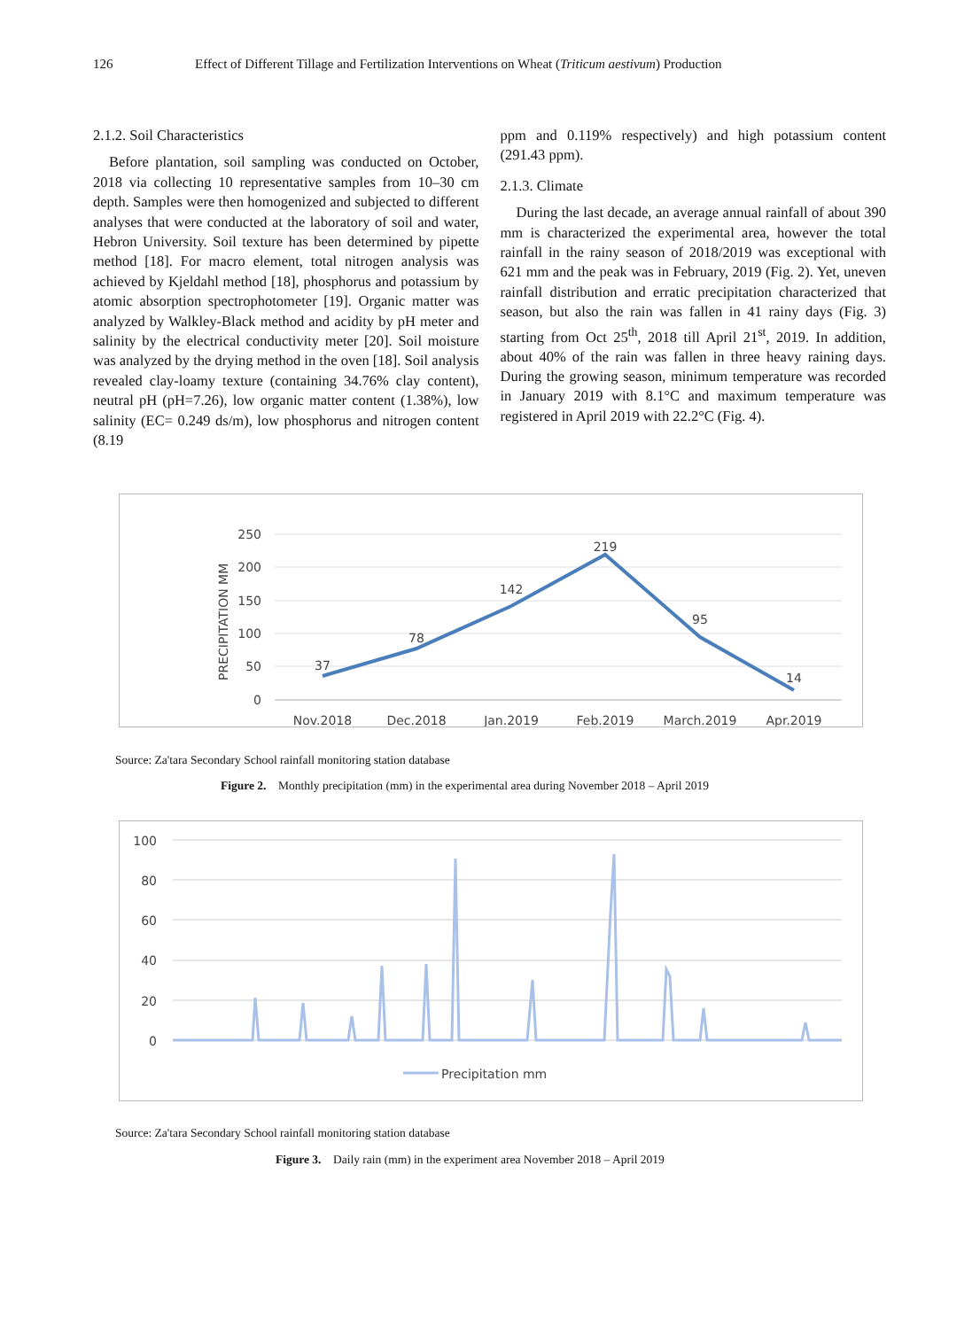126 Effect of Different Tillage and Fertilization Interventions on Wheat (Triticum aestivum) Production
2.1.2. Soil Characteristics
Before plantation, soil sampling was conducted on October, 2018 via collecting 10 representative samples from 10–30 cm depth. Samples were then homogenized and subjected to different analyses that were conducted at the laboratory of soil and water, Hebron University. Soil texture has been determined by pipette method [18]. For macro element, total nitrogen analysis was achieved by Kjeldahl method [18], phosphorus and potassium by atomic absorption spectrophotometer [19]. Organic matter was analyzed by Walkley-Black method and acidity by pH meter and salinity by the electrical conductivity meter [20]. Soil moisture was analyzed by the drying method in the oven [18]. Soil analysis revealed clay-loamy texture (containing 34.76% clay content), neutral pH (pH=7.26), low organic matter content (1.38%), low salinity (EC= 0.249 ds/m), low phosphorus and nitrogen content (8.19
ppm and 0.119% respectively) and high potassium content (291.43 ppm).
2.1.3. Climate
During the last decade, an average annual rainfall of about 390 mm is characterized the experimental area, however the total rainfall in the rainy season of 2018/2019 was exceptional with 621 mm and the peak was in February, 2019 (Fig. 2). Yet, uneven rainfall distribution and erratic precipitation characterized that season, but also the rain was fallen in 41 rainy days (Fig. 3) starting from Oct 25<sup>th</sup>, 2018 till April 21<sup>st</sup>, 2019. In addition, about 40% of the rain was fallen in three heavy raining days. During the growing season, minimum temperature was recorded in January 2019 with 8.1°C and maximum temperature was registered in April 2019 with 22.2°C (Fig. 4).
250
200
150
100
50
0
PRECIPITATION MM
37
78
142
219
95
14
Nov.2018
Dec.2018
Jan.2019
Feb.2019
March.2019
Apr.2019
Source: Za'tara Secondary School rainfall monitoring station database
Figure 2. Monthly precipitation (mm) in the experimental area during November 2018 – April 2019
100
80
60
40
20
0
Precipitation mm
Source: Za'tara Secondary School rainfall monitoring station database
Figure 3. Daily rain (mm) in the experiment area November 2018 – April 2019